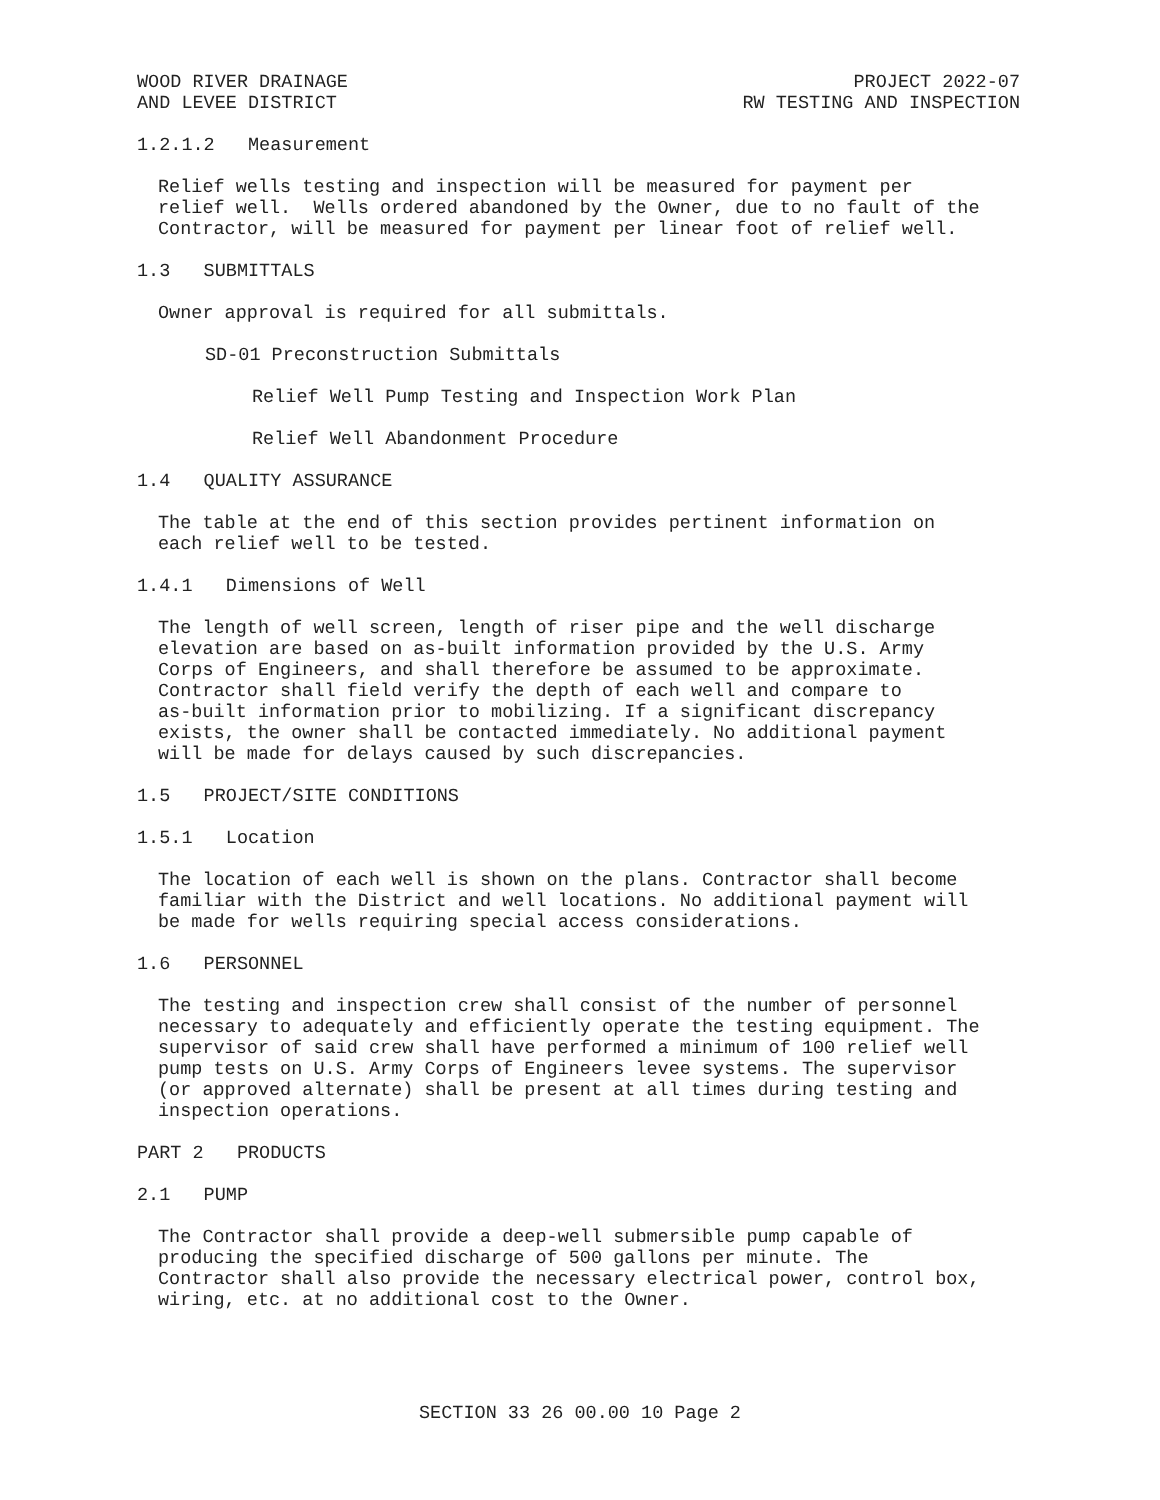WOOD RIVER DRAINAGE
AND LEVEE DISTRICT
PROJECT 2022-07
RW TESTING AND INSPECTION
1.2.1.2 Measurement
Relief wells testing and inspection will be measured for payment per relief well. Wells ordered abandoned by the Owner, due to no fault of the Contractor, will be measured for payment per linear foot of relief well.
1.3 SUBMITTALS
Owner approval is required for all submittals.
SD-01 Preconstruction Submittals
Relief Well Pump Testing and Inspection Work Plan
Relief Well Abandonment Procedure
1.4 QUALITY ASSURANCE
The table at the end of this section provides pertinent information on each relief well to be tested.
1.4.1 Dimensions of Well
The length of well screen, length of riser pipe and the well discharge elevation are based on as-built information provided by the U.S. Army Corps of Engineers, and shall therefore be assumed to be approximate. Contractor shall field verify the depth of each well and compare to as-built information prior to mobilizing. If a significant discrepancy exists, the owner shall be contacted immediately. No additional payment will be made for delays caused by such discrepancies.
1.5 PROJECT/SITE CONDITIONS
1.5.1 Location
The location of each well is shown on the plans. Contractor shall become familiar with the District and well locations. No additional payment will be made for wells requiring special access considerations.
1.6 PERSONNEL
The testing and inspection crew shall consist of the number of personnel necessary to adequately and efficiently operate the testing equipment. The supervisor of said crew shall have performed a minimum of 100 relief well pump tests on U.S. Army Corps of Engineers levee systems. The supervisor (or approved alternate) shall be present at all times during testing and inspection operations.
PART 2 PRODUCTS
2.1 PUMP
The Contractor shall provide a deep-well submersible pump capable of producing the specified discharge of 500 gallons per minute. The Contractor shall also provide the necessary electrical power, control box, wiring, etc. at no additional cost to the Owner.
SECTION 33 26 00.00 10 Page 2